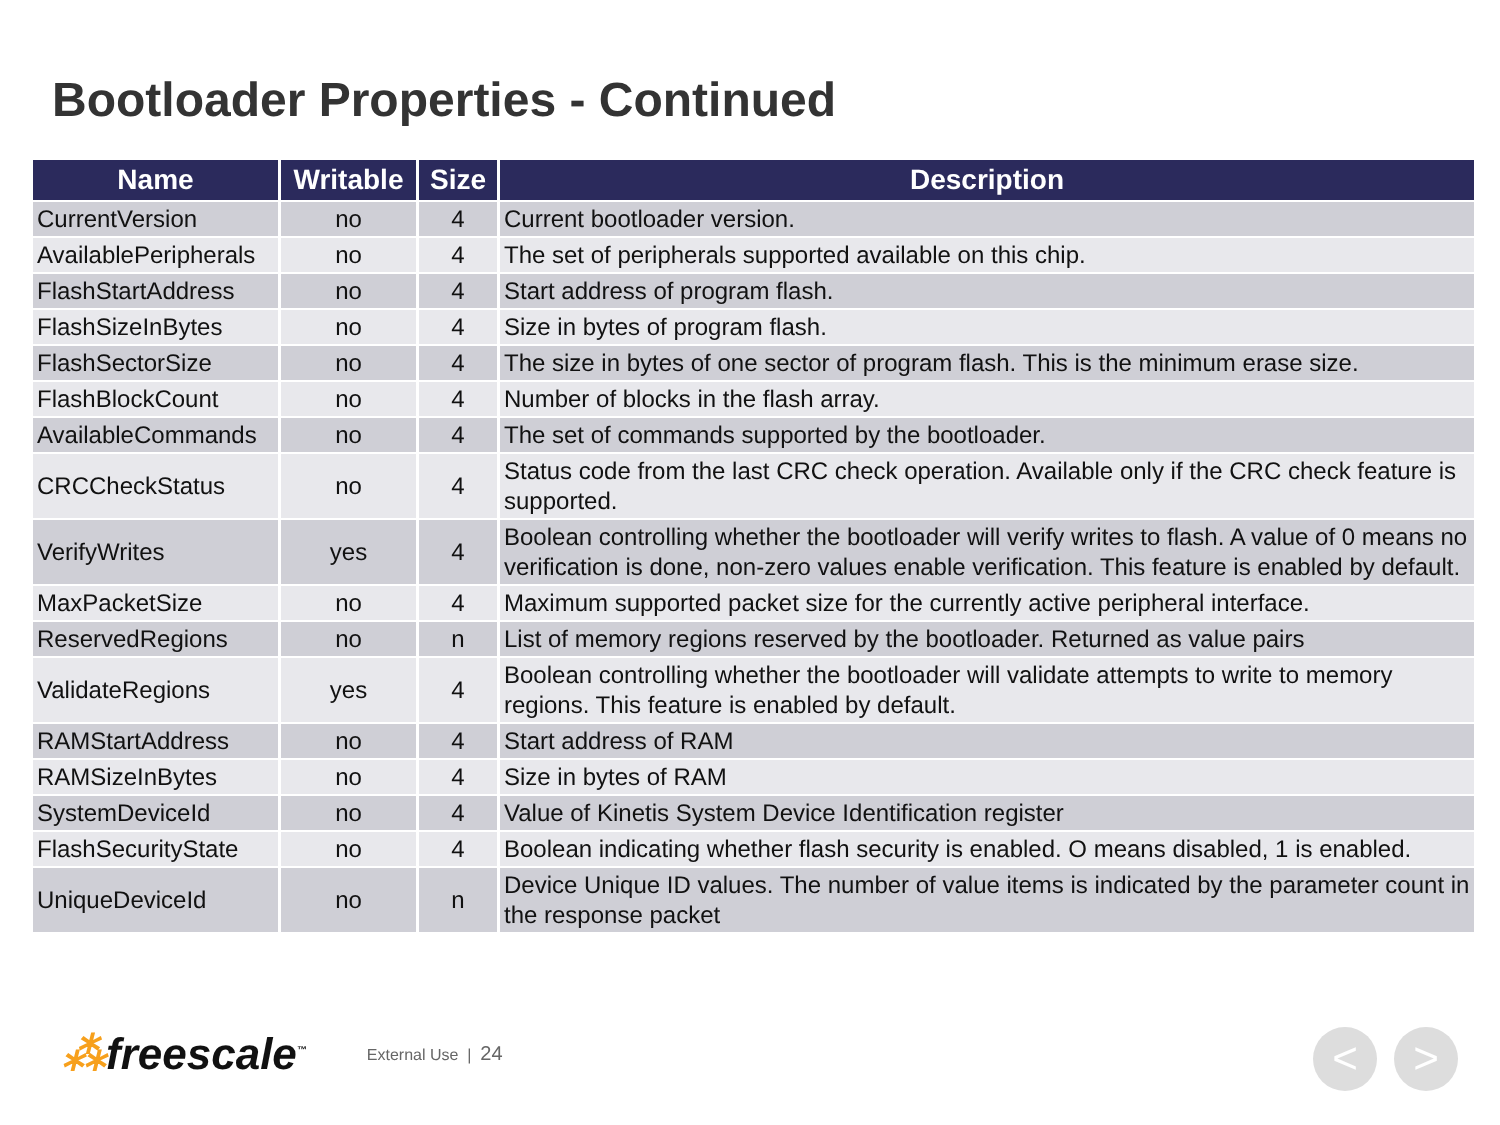Bootloader Properties - Continued
| Name | Writable | Size | Description |
| --- | --- | --- | --- |
| CurrentVersion | no | 4 | Current bootloader version. |
| AvailablePeripherals | no | 4 | The set of peripherals supported available on this chip. |
| FlashStartAddress | no | 4 | Start address of program flash. |
| FlashSizeInBytes | no | 4 | Size in bytes of program flash. |
| FlashSectorSize | no | 4 | The size in bytes of one sector of program flash. This is the minimum erase size. |
| FlashBlockCount | no | 4 | Number of blocks in the flash array. |
| AvailableCommands | no | 4 | The set of commands supported by the bootloader. |
| CRCCheckStatus | no | 4 | Status code from the last CRC check operation. Available only if the CRC check feature is supported. |
| VerifyWrites | yes | 4 | Boolean controlling whether the bootloader will verify writes to flash. A value of 0 means no verification is done, non-zero values enable verification. This feature is enabled by default. |
| MaxPacketSize | no | 4 | Maximum supported packet size for the currently active peripheral interface. |
| ReservedRegions | no | n | List of memory regions reserved by the bootloader. Returned as value pairs |
| ValidateRegions | yes | 4 | Boolean controlling whether the bootloader will validate attempts to write to memory regions. This feature is enabled by default. |
| RAMStartAddress | no | 4 | Start address of RAM |
| RAMSizeInBytes | no | 4 | Size in bytes of RAM |
| SystemDeviceId | no | 4 | Value of Kinetis System Device Identification register |
| FlashSecurityState | no | 4 | Boolean indicating whether flash security is enabled. O means disabled, 1 is enabled. |
| UniqueDeviceId | no | n | Device Unique ID values. The number of value items is indicated by the parameter count in the response packet |
⁂freescale<sup>™</sup> External Use | 24
< >